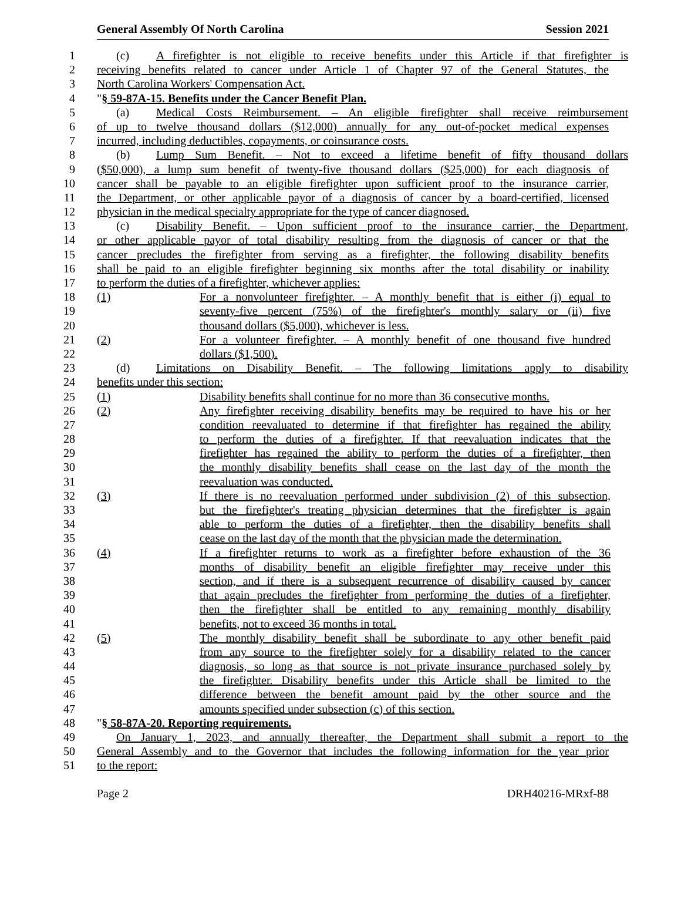General Assembly Of North Carolina Session 2021
1 (c) A firefighter is not eligible to receive benefits under this Article if that firefighter is
2 receiving benefits related to cancer under Article 1 of Chapter 97 of the General Statutes, the
3 North Carolina Workers' Compensation Act.
4 "§ 59-87A-15. Benefits under the Cancer Benefit Plan.
5 (a) Medical Costs Reimbursement. – An eligible firefighter shall receive reimbursement
6 of up to twelve thousand dollars ($12,000) annually for any out-of-pocket medical expenses
7 incurred, including deductibles, copayments, or coinsurance costs.
8 (b) Lump Sum Benefit. – Not to exceed a lifetime benefit of fifty thousand dollars
9 ($50,000), a lump sum benefit of twenty-five thousand dollars ($25,000) for each diagnosis of
10 cancer shall be payable to an eligible firefighter upon sufficient proof to the insurance carrier,
11 the Department, or other applicable payor of a diagnosis of cancer by a board-certified, licensed
12 physician in the medical specialty appropriate for the type of cancer diagnosed.
13 (c) Disability Benefit. – Upon sufficient proof to the insurance carrier, the Department,
14 or other applicable payor of total disability resulting from the diagnosis of cancer or that the
15 cancer precludes the firefighter from serving as a firefighter, the following disability benefits
16 shall be paid to an eligible firefighter beginning six months after the total disability or inability
17 to perform the duties of a firefighter, whichever applies:
18 (1) For a nonvolunteer firefighter. – A monthly benefit that is either (i) equal to
19 seventy-five percent (75%) of the firefighter's monthly salary or (ii) five
20 thousand dollars ($5,000), whichever is less.
21 (2) For a volunteer firefighter. – A monthly benefit of one thousand five hundred
22 dollars ($1,500).
23 (d) Limitations on Disability Benefit. – The following limitations apply to disability
24 benefits under this section:
25 (1) Disability benefits shall continue for no more than 36 consecutive months.
26 (2) Any firefighter receiving disability benefits may be required to have his or her
27 condition reevaluated to determine if that firefighter has regained the ability
28 to perform the duties of a firefighter. If that reevaluation indicates that the
29 firefighter has regained the ability to perform the duties of a firefighter, then
30 the monthly disability benefits shall cease on the last day of the month the
31 reevaluation was conducted.
32 (3) If there is no reevaluation performed under subdivision (2) of this subsection,
33 but the firefighter's treating physician determines that the firefighter is again
34 able to perform the duties of a firefighter, then the disability benefits shall
35 cease on the last day of the month that the physician made the determination.
36 (4) If a firefighter returns to work as a firefighter before exhaustion of the 36
37 months of disability benefit an eligible firefighter may receive under this
38 section, and if there is a subsequent recurrence of disability caused by cancer
39 that again precludes the firefighter from performing the duties of a firefighter,
40 then the firefighter shall be entitled to any remaining monthly disability
41 benefits, not to exceed 36 months in total.
42 (5) The monthly disability benefit shall be subordinate to any other benefit paid
43 from any source to the firefighter solely for a disability related to the cancer
44 diagnosis, so long as that source is not private insurance purchased solely by
45 the firefighter. Disability benefits under this Article shall be limited to the
46 difference between the benefit amount paid by the other source and the
47 amounts specified under subsection (c) of this section.
48 "§ 58-87A-20. Reporting requirements.
49 On January 1, 2023, and annually thereafter, the Department shall submit a report to the
50 General Assembly and to the Governor that includes the following information for the year prior
51 to the report:
Page 2 DRH40216-MRxf-88